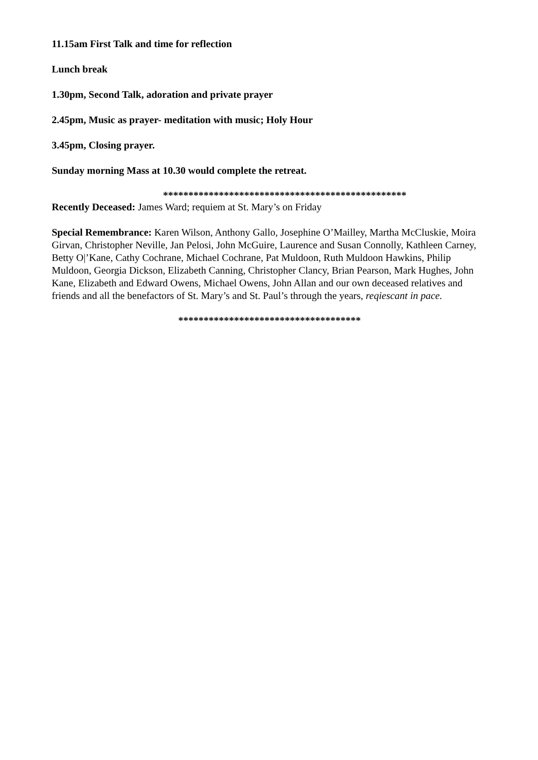11.15am First Talk and time for reflection
Lunch break
1.30pm, Second Talk, adoration and private prayer
2.45pm, Music as prayer- meditation with music; Holy Hour
3.45pm, Closing prayer.
Sunday morning Mass at 10.30 would complete the retreat.
************************************************
Recently Deceased: James Ward; requiem at St. Mary’s on Friday
Special Remembrance: Karen Wilson, Anthony Gallo, Josephine O’Mailley, Martha McCluskie, Moira Girvan, Christopher Neville, Jan Pelosi, John McGuire, Laurence and Susan Connolly, Kathleen Carney, Betty O|’Kane, Cathy Cochrane, Michael Cochrane, Pat Muldoon, Ruth Muldoon Hawkins, Philip Muldoon, Georgia Dickson, Elizabeth Canning, Christopher Clancy, Brian Pearson, Mark Hughes, John Kane, Elizabeth and Edward Owens, Michael Owens, John Allan and our own deceased relatives and friends and all the benefactors of St. Mary’s and St. Paul’s through the years, reqiescant in pace.
************************************